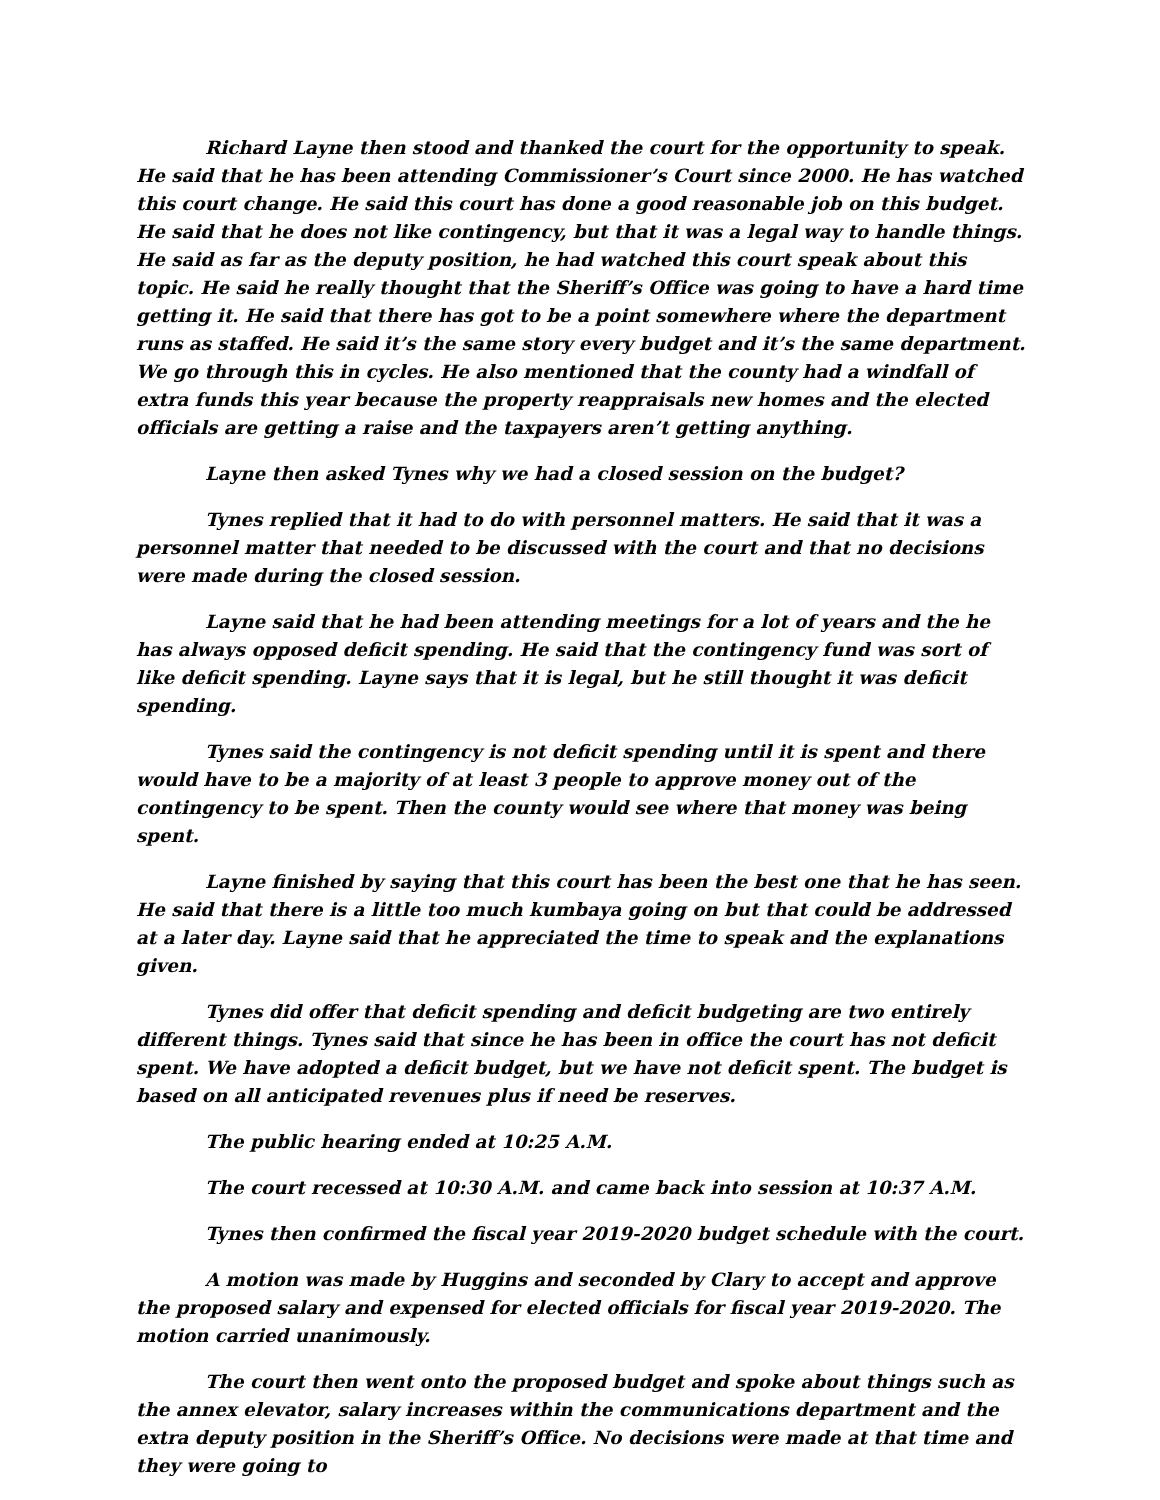Richard Layne then stood and thanked the court for the opportunity to speak. He said that he has been attending Commissioner’s Court since 2000. He has watched this court change. He said this court has done a good reasonable job on this budget. He said that he does not like contingency, but that it was a legal way to handle things. He said as far as the deputy position, he had watched this court speak about this topic. He said he really thought that the Sheriff’s Office was going to have a hard time getting it. He said that there has got to be a point somewhere where the department runs as staffed. He said it’s the same story every budget and it’s the same department. We go through this in cycles. He also mentioned that the county had a windfall of extra funds this year because the property reappraisals new homes and the elected officials are getting a raise and the taxpayers aren’t getting anything.
Layne then asked Tynes why we had a closed session on the budget?
Tynes replied that it had to do with personnel matters. He said that it was a personnel matter that needed to be discussed with the court and that no decisions were made during the closed session.
Layne said that he had been attending meetings for a lot of years and the he has always opposed deficit spending. He said that the contingency fund was sort of like deficit spending. Layne says that it is legal, but he still thought it was deficit spending.
Tynes said the contingency is not deficit spending until it is spent and there would have to be a majority of at least 3 people to approve money out of the contingency to be spent. Then the county would see where that money was being spent.
Layne finished by saying that this court has been the best one that he has seen. He said that there is a little too much kumbaya going on but that could be addressed at a later day. Layne said that he appreciated the time to speak and the explanations given.
Tynes did offer that deficit spending and deficit budgeting are two entirely different things. Tynes said that since he has been in office the court has not deficit spent. We have adopted a deficit budget, but we have not deficit spent. The budget is based on all anticipated revenues plus if need be reserves.
The public hearing ended at 10:25 A.M.
The court recessed at 10:30 A.M. and came back into session at 10:37 A.M.
Tynes then confirmed the fiscal year 2019-2020 budget schedule with the court.
A motion was made by Huggins and seconded by Clary to accept and approve the proposed salary and expensed for elected officials for fiscal year 2019-2020. The motion carried unanimously.
The court then went onto the proposed budget and spoke about things such as the annex elevator, salary increases within the communications department and the extra deputy position in the Sheriff’s Office. No decisions were made at that time and they were going to